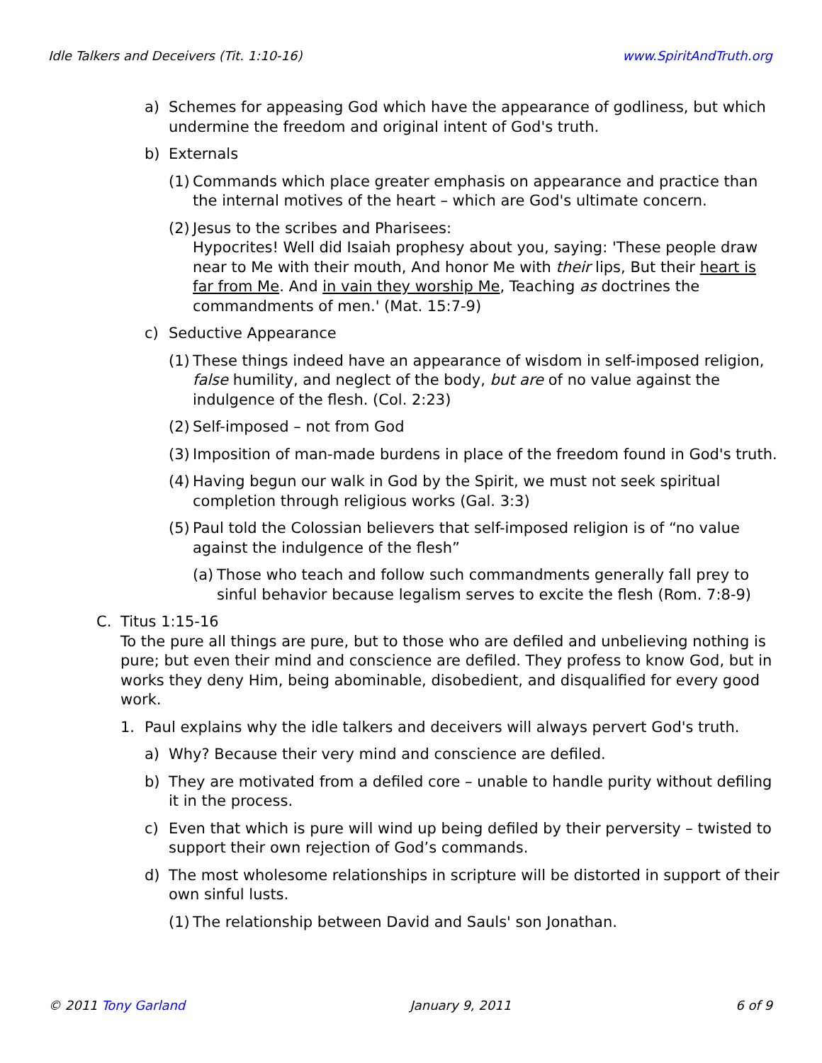Idle Talkers and Deceivers (Tit. 1:10-16) www.SpiritAndTruth.org
a) Schemes for appeasing God which have the appearance of godliness, but which undermine the freedom and original intent of God's truth.
b) Externals
(1) Commands which place greater emphasis on appearance and practice than the internal motives of the heart – which are God's ultimate concern.
(2) Jesus to the scribes and Pharisees:
Hypocrites! Well did Isaiah prophesy about you, saying: 'These people draw near to Me with their mouth, And honor Me with their lips, But their heart is far from Me. And in vain they worship Me, Teaching as doctrines the commandments of men.' (Mat. 15:7-9)
c) Seductive Appearance
(1) These things indeed have an appearance of wisdom in self-imposed religion, false humility, and neglect of the body, but are of no value against the indulgence of the flesh. (Col. 2:23)
(2) Self-imposed – not from God
(3) Imposition of man-made burdens in place of the freedom found in God's truth.
(4) Having begun our walk in God by the Spirit, we must not seek spiritual completion through religious works (Gal. 3:3)
(5) Paul told the Colossian believers that self-imposed religion is of “no value against the indulgence of the flesh”
(a) Those who teach and follow such commandments generally fall prey to sinful behavior because legalism serves to excite the flesh (Rom. 7:8-9)
C. Titus 1:15-16
To the pure all things are pure, but to those who are defiled and unbelieving nothing is pure; but even their mind and conscience are defiled. They profess to know God, but in works they deny Him, being abominable, disobedient, and disqualified for every good work.
1. Paul explains why the idle talkers and deceivers will always pervert God's truth.
a) Why? Because their very mind and conscience are defiled.
b) They are motivated from a defiled core – unable to handle purity without defiling it in the process.
c) Even that which is pure will wind up being defiled by their perversity – twisted to support their own rejection of God’s commands.
d) The most wholesome relationships in scripture will be distorted in support of their own sinful lusts.
(1) The relationship between David and Sauls' son Jonathan.
© 2011 Tony Garland January 9, 2011 6 of 9